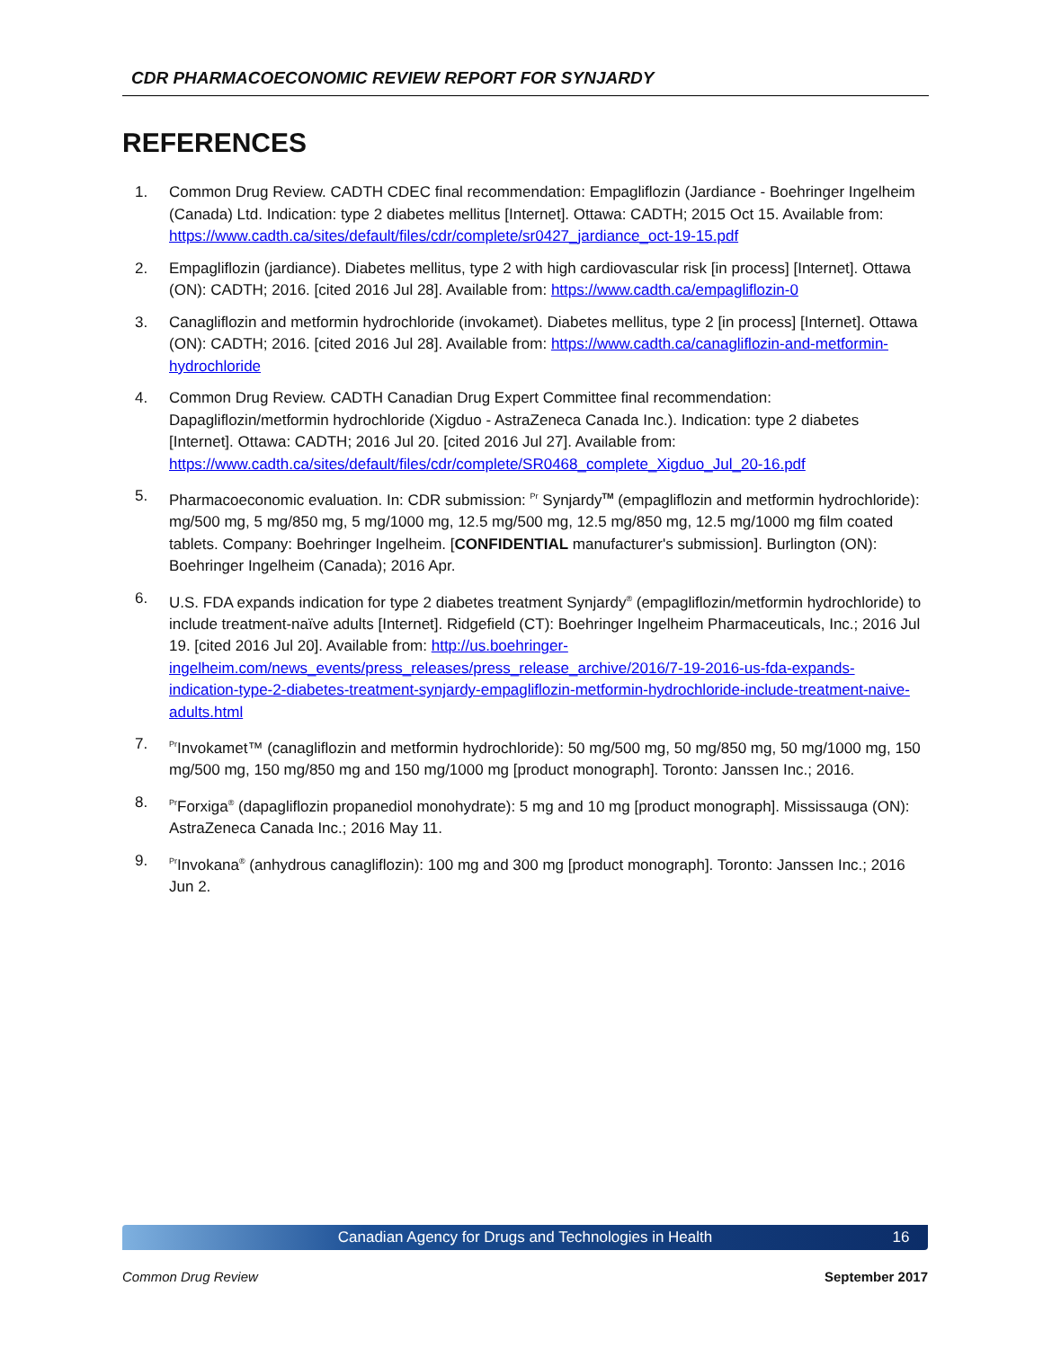CDR PHARMACOECONOMIC REVIEW REPORT FOR SYNJARDY
REFERENCES
1. Common Drug Review. CADTH CDEC final recommendation: Empagliflozin (Jardiance - Boehringer Ingelheim (Canada) Ltd. Indication: type 2 diabetes mellitus [Internet]. Ottawa: CADTH; 2015 Oct 15. Available from: https://www.cadth.ca/sites/default/files/cdr/complete/sr0427_jardiance_oct-19-15.pdf
2. Empagliflozin (jardiance). Diabetes mellitus, type 2 with high cardiovascular risk [in process] [Internet]. Ottawa (ON): CADTH; 2016. [cited 2016 Jul 28]. Available from: https://www.cadth.ca/empagliflozin-0
3. Canagliflozin and metformin hydrochloride (invokamet). Diabetes mellitus, type 2 [in process] [Internet]. Ottawa (ON): CADTH; 2016. [cited 2016 Jul 28]. Available from: https://www.cadth.ca/canagliflozin-and-metformin-hydrochloride
4. Common Drug Review. CADTH Canadian Drug Expert Committee final recommendation: Dapagliflozin/metformin hydrochloride (Xigduo - AstraZeneca Canada Inc.). Indication: type 2 diabetes [Internet]. Ottawa: CADTH; 2016 Jul 20. [cited 2016 Jul 27]. Available from: https://www.cadth.ca/sites/default/files/cdr/complete/SR0468_complete_Xigduo_Jul_20-16.pdf
5. Pharmacoeconomic evaluation. In: CDR submission: <sup>Pr</sup> Synjardy<sup>TM</sup> (empagliflozin and metformin hydrochloride): mg/500 mg, 5 mg/850 mg, 5 mg/1000 mg, 12.5 mg/500 mg, 12.5 mg/850 mg, 12.5 mg/1000 mg film coated tablets. Company: Boehringer Ingelheim. [CONFIDENTIAL manufacturer's submission]. Burlington (ON): Boehringer Ingelheim (Canada); 2016 Apr.
6. U.S. FDA expands indication for type 2 diabetes treatment Synjardy<sup>®</sup> (empagliflozin/metformin hydrochloride) to include treatment-naïve adults [Internet]. Ridgefield (CT): Boehringer Ingelheim Pharmaceuticals, Inc.; 2016 Jul 19. [cited 2016 Jul 20]. Available from: http://us.boehringer-ingelheim.com/news_events/press_releases/press_release_archive/2016/7-19-2016-us-fda-expands-indication-type-2-diabetes-treatment-synjardy-empagliflozin-metformin-hydrochloride-include-treatment-naive-adults.html
7. <sup>Pr</sup>Invokamet™ (canagliflozin and metformin hydrochloride): 50 mg/500 mg, 50 mg/850 mg, 50 mg/1000 mg, 150 mg/500 mg, 150 mg/850 mg and 150 mg/1000 mg [product monograph]. Toronto: Janssen Inc.; 2016.
8. <sup>Pr</sup>Forxiga<sup>®</sup> (dapagliflozin propanediol monohydrate): 5 mg and 10 mg [product monograph]. Mississauga (ON): AstraZeneca Canada Inc.; 2016 May 11.
9. <sup>Pr</sup>Invokana<sup>®</sup> (anhydrous canagliflozin): 100 mg and 300 mg [product monograph]. Toronto: Janssen Inc.; 2016 Jun 2.
Canadian Agency for Drugs and Technologies in Health 16
Common Drug Review September 2017